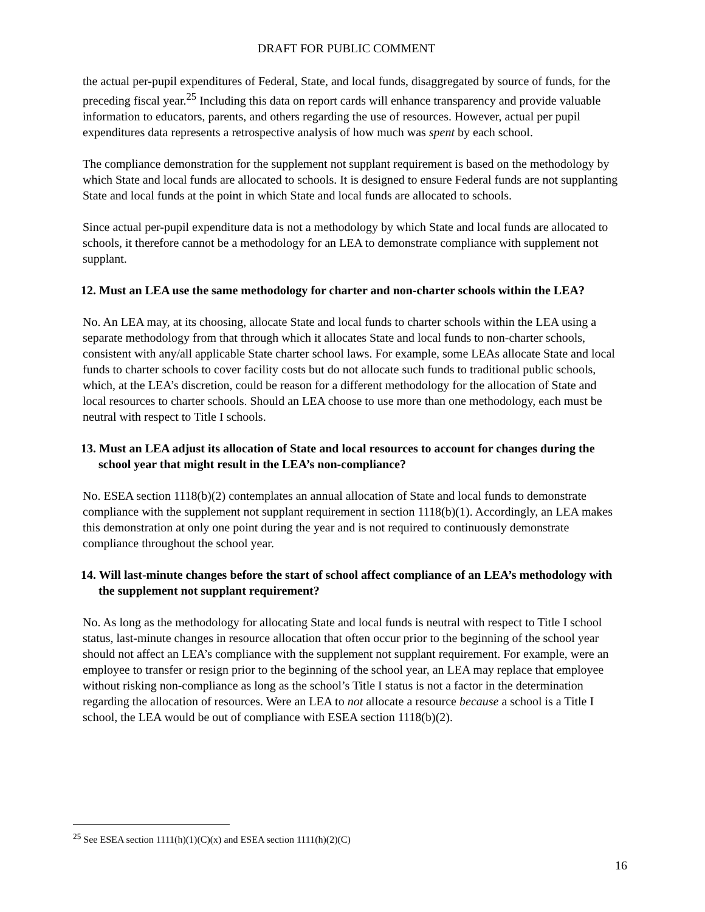DRAFT FOR PUBLIC COMMENT
the actual per-pupil expenditures of Federal, State, and local funds, disaggregated by source of funds, for the preceding fiscal year.<sup>25</sup> Including this data on report cards will enhance transparency and provide valuable information to educators, parents, and others regarding the use of resources. However, actual per pupil expenditures data represents a retrospective analysis of how much was spent by each school.
The compliance demonstration for the supplement not supplant requirement is based on the methodology by which State and local funds are allocated to schools. It is designed to ensure Federal funds are not supplanting State and local funds at the point in which State and local funds are allocated to schools.
Since actual per-pupil expenditure data is not a methodology by which State and local funds are allocated to schools, it therefore cannot be a methodology for an LEA to demonstrate compliance with supplement not supplant.
12. Must an LEA use the same methodology for charter and non-charter schools within the LEA?
No. An LEA may, at its choosing, allocate State and local funds to charter schools within the LEA using a separate methodology from that through which it allocates State and local funds to non-charter schools, consistent with any/all applicable State charter school laws. For example, some LEAs allocate State and local funds to charter schools to cover facility costs but do not allocate such funds to traditional public schools, which, at the LEA’s discretion, could be reason for a different methodology for the allocation of State and local resources to charter schools. Should an LEA choose to use more than one methodology, each must be neutral with respect to Title I schools.
13. Must an LEA adjust its allocation of State and local resources to account for changes during the school year that might result in the LEA’s non-compliance?
No. ESEA section 1118(b)(2) contemplates an annual allocation of State and local funds to demonstrate compliance with the supplement not supplant requirement in section 1118(b)(1). Accordingly, an LEA makes this demonstration at only one point during the year and is not required to continuously demonstrate compliance throughout the school year.
14. Will last-minute changes before the start of school affect compliance of an LEA’s methodology with the supplement not supplant requirement?
No. As long as the methodology for allocating State and local funds is neutral with respect to Title I school status, last-minute changes in resource allocation that often occur prior to the beginning of the school year should not affect an LEA’s compliance with the supplement not supplant requirement. For example, were an employee to transfer or resign prior to the beginning of the school year, an LEA may replace that employee without risking non-compliance as long as the school’s Title I status is not a factor in the determination regarding the allocation of resources. Were an LEA to not allocate a resource because a school is a Title I school, the LEA would be out of compliance with ESEA section 1118(b)(2).
<sup>25</sup> See ESEA section 1111(h)(1)(C)(x) and ESEA section 1111(h)(2)(C)
16